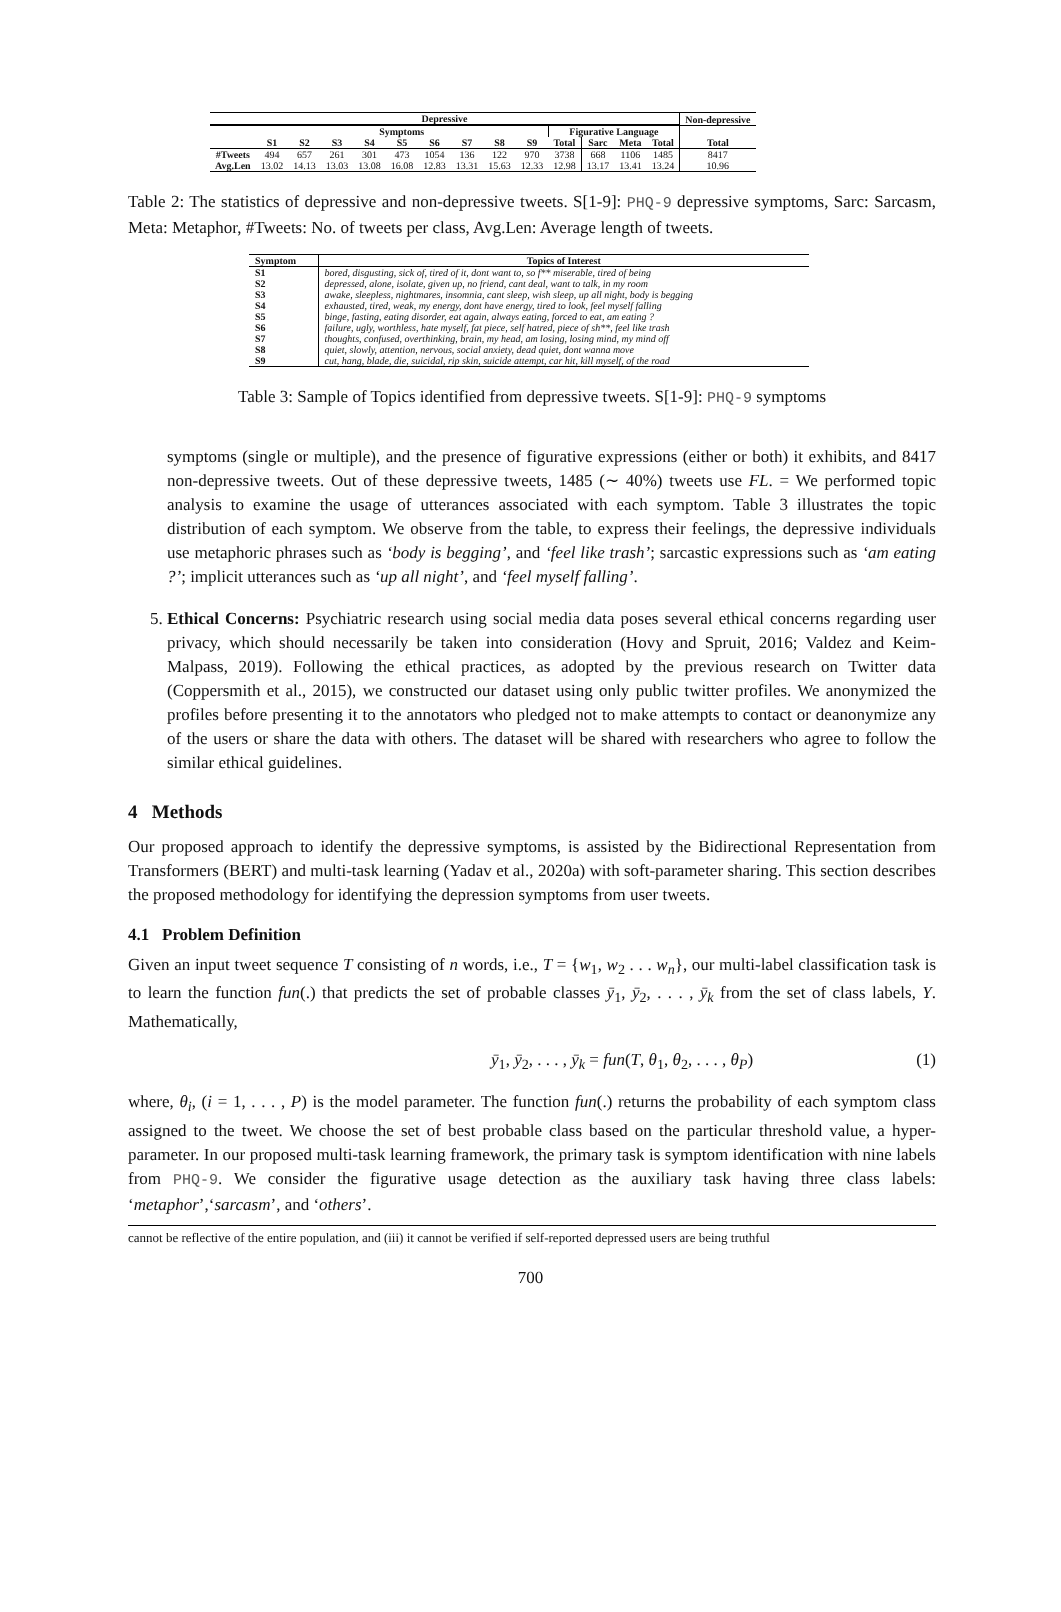| Depressive | | | | | | | | | | | | | | Non-depressive |
| --- | --- | --- | --- | --- | --- | --- | --- | --- | --- | --- | --- | --- | --- | --- |
| | Symptoms | | | | | | | | | Figurative Language | | | | |
| | S1 | S2 | S3 | S4 | S5 | S6 | S7 | S8 | S9 | Total | Sarc | Meta | Total | Total |
| #Tweets | 494 | 657 | 261 | 301 | 473 | 1054 | 136 | 122 | 970 | 3738 | 668 | 1106 | 1485 | 8417 |
| Avg.Len | 13.02 | 14.13 | 13.03 | 13.08 | 16.08 | 12.83 | 13.31 | 15.63 | 12.33 | 12.98 | 13.17 | 13.41 | 13.24 | 10.96 |
Table 2: The statistics of depressive and non-depressive tweets. S[1-9]: PHQ-9 depressive symptoms, Sarc: Sarcasm, Meta: Metaphor, #Tweets: No. of tweets per class, Avg.Len: Average length of tweets.
| Symptom | Topics of Interest |
| --- | --- |
| S1 | bored, disgusting, sick of, tired of it, dont want to, so f** miserable, tired of being |
| S2 | depressed, alone, isolate, given up, no friend, cant deal, want to talk, in my room |
| S3 | awake, sleepless, nightmares, insomnia, cant sleep, wish sleep, up all night, body is begging |
| S4 | exhausted, tired, weak, my energy, dont have energy, tired to look, feel myself falling |
| S5 | binge, fasting, eating disorder, eat again, always eating, forced to eat, am eating ? |
| S6 | failure, ugly, worthless, hate myself, fat piece, self hatred, piece of sh**, feel like trash |
| S7 | thoughts, confused, overthinking, brain, my head, am losing, losing mind, my mind off |
| S8 | quiet, slowly, attention, nervous, social anxiety, dead quiet, dont wanna move |
| S9 | cut, hang, blade, die, suicidal, rip skin, suicide attempt, car hit, kill myself, of the road |
Table 3: Sample of Topics identified from depressive tweets. S[1-9]: PHQ-9 symptoms
symptoms (single or multiple), and the presence of figurative expressions (either or both) it exhibits, and 8417 non-depressive tweets. Out of these depressive tweets, 1485 (∼ 40%) tweets use FL. = We performed topic analysis to examine the usage of utterances associated with each symptom. Table 3 illustrates the topic distribution of each symptom. We observe from the table, to express their feelings, the depressive individuals use metaphoric phrases such as ‘body is begging’, and ‘feel like trash’; sarcastic expressions such as ‘am eating ?’; implicit utterances such as ‘up all night’, and ‘feel myself falling’.
5. Ethical Concerns: Psychiatric research using social media data poses several ethical concerns regarding user privacy, which should necessarily be taken into consideration (Hovy and Spruit, 2016; Valdez and Keim-Malpass, 2019). Following the ethical practices, as adopted by the previous research on Twitter data (Coppersmith et al., 2015), we constructed our dataset using only public twitter profiles. We anonymized the profiles before presenting it to the annotators who pledged not to make attempts to contact or deanonymize any of the users or share the data with others. The dataset will be shared with researchers who agree to follow the similar ethical guidelines.
4 Methods
Our proposed approach to identify the depressive symptoms, is assisted by the Bidirectional Representation from Transformers (BERT) and multi-task learning (Yadav et al., 2020a) with soft-parameter sharing. This section describes the proposed methodology for identifying the depression symptoms from user tweets.
4.1 Problem Definition
Given an input tweet sequence T consisting of n words, i.e., T = {w<sub>1</sub>, w<sub>2</sub> . . . w<sub>n</sub>}, our multi-label classification task is to learn the function fun(.) that predicts the set of probable classes ȳ<sub>1</sub>, ȳ<sub>2</sub>, . . . , ȳ<sub>k</sub> from the set of class labels, Y. Mathematically,
ȳ<sub>1</sub>, ȳ<sub>2</sub>, . . . , ȳ<sub>k</sub> = fun(T, θ<sub>1</sub>, θ<sub>2</sub>, . . . , θ<sub>P</sub>) (1)
where, θ<sub>i</sub>, (i = 1, . . . , P) is the model parameter. The function fun(.) returns the probability of each symptom class assigned to the tweet. We choose the set of best probable class based on the particular threshold value, a hyper-parameter. In our proposed multi-task learning framework, the primary task is symptom identification with nine labels from PHQ-9. We consider the figurative usage detection as the auxiliary task having three class labels: ‘metaphor’,‘sarcasm’, and ‘others’.
cannot be reflective of the entire population, and (iii) it cannot be verified if self-reported depressed users are being truthful
700